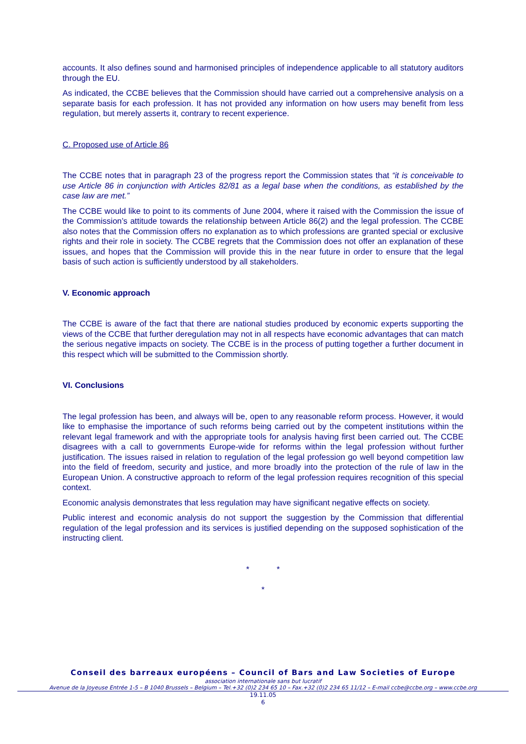accounts. It also defines sound and harmonised principles of independence applicable to all statutory auditors through the EU.
As indicated, the CCBE believes that the Commission should have carried out a comprehensive analysis on a separate basis for each profession. It has not provided any information on how users may benefit from less regulation, but merely asserts it, contrary to recent experience.
C. Proposed use of Article 86
The CCBE notes that in paragraph 23 of the progress report the Commission states that “it is conceivable to use Article 86 in conjunction with Articles 82/81 as a legal base when the conditions, as established by the case law are met.”
The CCBE would like to point to its comments of June 2004, where it raised with the Commission the issue of the Commission’s attitude towards the relationship between Article 86(2) and the legal profession. The CCBE also notes that the Commission offers no explanation as to which professions are granted special or exclusive rights and their role in society. The CCBE regrets that the Commission does not offer an explanation of these issues, and hopes that the Commission will provide this in the near future in order to ensure that the legal basis of such action is sufficiently understood by all stakeholders.
V. Economic approach
The CCBE is aware of the fact that there are national studies produced by economic experts supporting the views of the CCBE that further deregulation may not in all respects have economic advantages that can match the serious negative impacts on society. The CCBE is in the process of putting together a further document in this respect which will be submitted to the Commission shortly.
VI. Conclusions
The legal profession has been, and always will be, open to any reasonable reform process. However, it would like to emphasise the importance of such reforms being carried out by the competent institutions within the relevant legal framework and with the appropriate tools for analysis having first been carried out. The CCBE disagrees with a call to governments Europe-wide for reforms within the legal profession without further justification. The issues raised in relation to regulation of the legal profession go well beyond competition law into the field of freedom, security and justice, and more broadly into the protection of the rule of law in the European Union. A constructive approach to reform of the legal profession requires recognition of this special context.
Economic analysis demonstrates that less regulation may have significant negative effects on society.
Public interest and economic analysis do not support the suggestion by the Commission that differential regulation of the legal profession and its services is justified depending on the supposed sophistication of the instructing client.
* *
*
Conseil des barreaux européens – Council of Bars and Law Societies of Europe
association internationale sans but lucratif
Avenue de la Joyeuse Entrée 1-5 – B 1040 Brussels – Belgium – Tel.+32 (0)2 234 65 10 – Fax.+32 (0)2 234 65 11/12 – E-mail ccbe@ccbe.org – www.ccbe.org
19.11.05
6